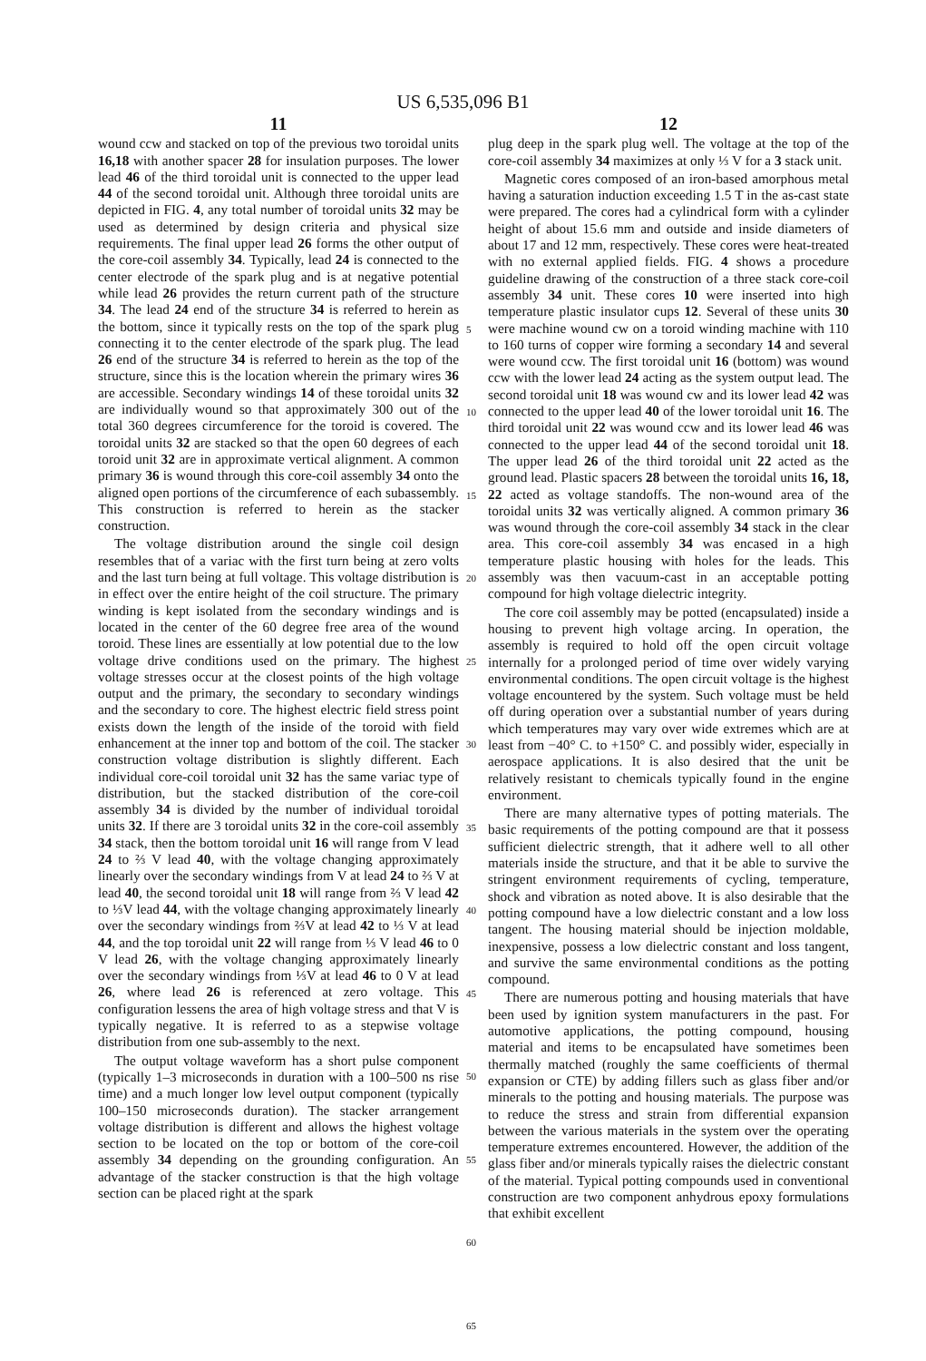US 6,535,096 B1
11
wound ccw and stacked on top of the previous two toroidal units 16,18 with another spacer 28 for insulation purposes. The lower lead 46 of the third toroidal unit is connected to the upper lead 44 of the second toroidal unit. Although three toroidal units are depicted in FIG. 4, any total number of toroidal units 32 may be used as determined by design criteria and physical size requirements. The final upper lead 26 forms the other output of the core-coil assembly 34. Typically, lead 24 is connected to the center electrode of the spark plug and is at negative potential while lead 26 provides the return current path of the structure 34. The lead 24 end of the structure 34 is referred to herein as the bottom, since it typically rests on the top of the spark plug connecting it to the center electrode of the spark plug. The lead 26 end of the structure 34 is referred to herein as the top of the structure, since this is the location wherein the primary wires 36 are accessible. Secondary windings 14 of these toroidal units 32 are individually wound so that approximately 300 out of the total 360 degrees circumference for the toroid is covered. The toroidal units 32 are stacked so that the open 60 degrees of each toroid unit 32 are in approximate vertical alignment. A common primary 36 is wound through this core-coil assembly 34 onto the aligned open portions of the circumference of each subassembly. This construction is referred to herein as the stacker construction.
The voltage distribution around the single coil design resembles that of a variac with the first turn being at zero volts and the last turn being at full voltage. This voltage distribution is in effect over the entire height of the coil structure. The primary winding is kept isolated from the secondary windings and is located in the center of the 60 degree free area of the wound toroid. These lines are essentially at low potential due to the low voltage drive conditions used on the primary. The highest voltage stresses occur at the closest points of the high voltage output and the primary, the secondary to secondary windings and the secondary to core. The highest electric field stress point exists down the length of the inside of the toroid with field enhancement at the inner top and bottom of the coil. The stacker construction voltage distribution is slightly different. Each individual core-coil toroidal unit 32 has the same variac type of distribution, but the stacked distribution of the core-coil assembly 34 is divided by the number of individual toroidal units 32. If there are 3 toroidal units 32 in the core-coil assembly 34 stack, then the bottom toroidal unit 16 will range from V lead 24 to ⅔ V lead 40, with the voltage changing approximately linearly over the secondary windings from V at lead 24 to ⅔ V at lead 40, the second toroidal unit 18 will range from ⅔ V lead 42 to ⅓V lead 44, with the voltage changing approximately linearly over the secondary windings from ⅔V at lead 42 to ⅓ V at lead 44, and the top toroidal unit 22 will range from ⅓ V lead 46 to 0 V lead 26, with the voltage changing approximately linearly over the secondary windings from ⅓V at lead 46 to 0 V at lead 26, where lead 26 is referenced at zero voltage. This configuration lessens the area of high voltage stress and that V is typically negative. It is referred to as a stepwise voltage distribution from one sub-assembly to the next.
The output voltage waveform has a short pulse component (typically 1–3 microseconds in duration with a 100–500 ns rise time) and a much longer low level output component (typically 100–150 microseconds duration). The stacker arrangement voltage distribution is different and allows the highest voltage section to be located on the top or bottom of the core-coil assembly 34 depending on the grounding configuration. An advantage of the stacker construction is that the high voltage section can be placed right at the spark
5
10
15
20
25
30
35
40
45
50
55
60
65
12
plug deep in the spark plug well. The voltage at the top of the core-coil assembly 34 maximizes at only ⅓ V for a 3 stack unit.
Magnetic cores composed of an iron-based amorphous metal having a saturation induction exceeding 1.5 T in the as-cast state were prepared. The cores had a cylindrical form with a cylinder height of about 15.6 mm and outside and inside diameters of about 17 and 12 mm, respectively. These cores were heat-treated with no external applied fields. FIG. 4 shows a procedure guideline drawing of the construction of a three stack core-coil assembly 34 unit. These cores 10 were inserted into high temperature plastic insulator cups 12. Several of these units 30 were machine wound cw on a toroid winding machine with 110 to 160 turns of copper wire forming a secondary 14 and several were wound ccw. The first toroidal unit 16 (bottom) was wound ccw with the lower lead 24 acting as the system output lead. The second toroidal unit 18 was wound cw and its lower lead 42 was connected to the upper lead 40 of the lower toroidal unit 16. The third toroidal unit 22 was wound ccw and its lower lead 46 was connected to the upper lead 44 of the second toroidal unit 18. The upper lead 26 of the third toroidal unit 22 acted as the ground lead. Plastic spacers 28 between the toroidal units 16, 18, 22 acted as voltage standoffs. The non-wound area of the toroidal units 32 was vertically aligned. A common primary 36 was wound through the core-coil assembly 34 stack in the clear area. This core-coil assembly 34 was encased in a high temperature plastic housing with holes for the leads. This assembly was then vacuum-cast in an acceptable potting compound for high voltage dielectric integrity.
The core coil assembly may be potted (encapsulated) inside a housing to prevent high voltage arcing. In operation, the assembly is required to hold off the open circuit voltage internally for a prolonged period of time over widely varying environmental conditions. The open circuit voltage is the highest voltage encountered by the system. Such voltage must be held off during operation over a substantial number of years during which temperatures may vary over wide extremes which are at least from −40° C. to +150° C. and possibly wider, especially in aerospace applications. It is also desired that the unit be relatively resistant to chemicals typically found in the engine environment.
There are many alternative types of potting materials. The basic requirements of the potting compound are that it possess sufficient dielectric strength, that it adhere well to all other materials inside the structure, and that it be able to survive the stringent environment requirements of cycling, temperature, shock and vibration as noted above. It is also desirable that the potting compound have a low dielectric constant and a low loss tangent. The housing material should be injection moldable, inexpensive, possess a low dielectric constant and loss tangent, and survive the same environmental conditions as the potting compound.
There are numerous potting and housing materials that have been used by ignition system manufacturers in the past. For automotive applications, the potting compound, housing material and items to be encapsulated have sometimes been thermally matched (roughly the same coefficients of thermal expansion or CTE) by adding fillers such as glass fiber and/or minerals to the potting and housing materials. The purpose was to reduce the stress and strain from differential expansion between the various materials in the system over the operating temperature extremes encountered. However, the addition of the glass fiber and/or minerals typically raises the dielectric constant of the material. Typical potting compounds used in conventional construction are two component anhydrous epoxy formulations that exhibit excellent